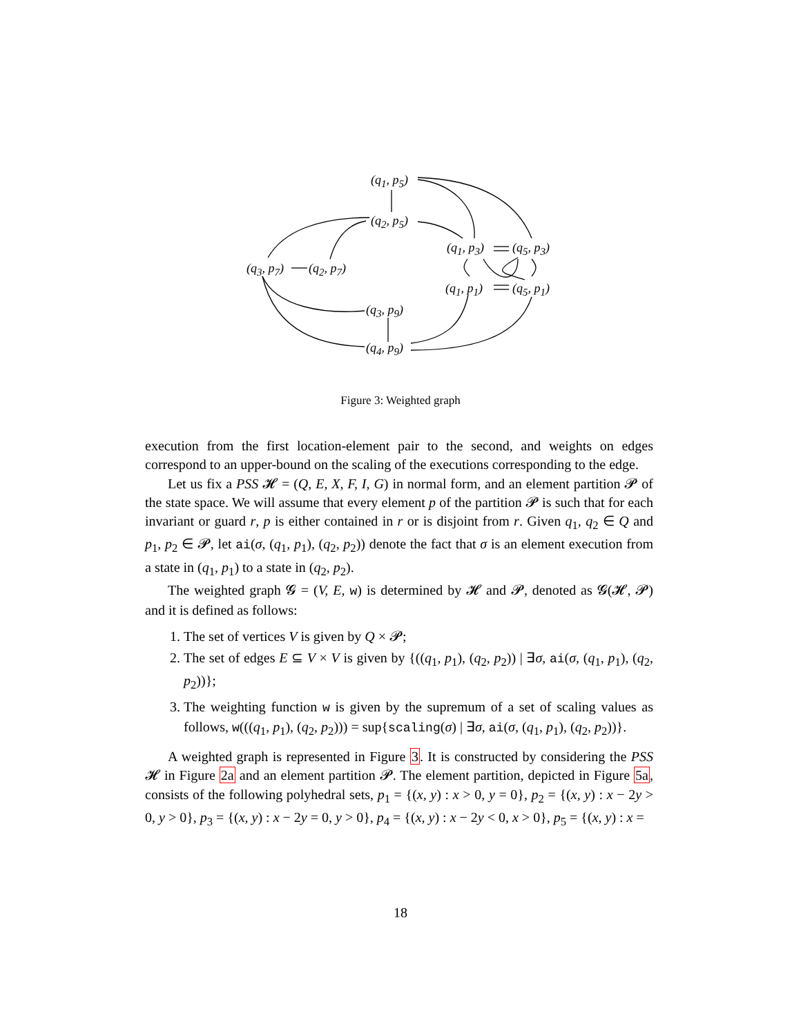(q<sub>1</sub>, p<sub>5</sub>)
(q<sub>2</sub>, p<sub>5</sub>)
(q<sub>1</sub>, p<sub>3</sub>) (q<sub>5</sub>, p<sub>3</sub>)
(q<sub>3</sub>, p<sub>7</sub>) (q<sub>2</sub>, p<sub>7</sub>)
(q<sub>1</sub>, p<sub>1</sub>) (q<sub>5</sub>, p<sub>1</sub>)
(q<sub>3</sub>, p<sub>9</sub>)
(q<sub>4</sub>, p<sub>9</sub>)
Figure 3: Weighted graph
execution from the first location-element pair to the second, and weights on edges correspond to an upper-bound on the scaling of the executions corresponding to the edge.
Let us fix a PSS 𝓗 = (Q, E, X, F, I, G) in normal form, and an element partition 𝓟 of the state space. We will assume that every element p of the partition 𝓟 is such that for each invariant or guard r, p is either contained in r or is disjoint from r. Given q<sub>1</sub>, q<sub>2</sub> ∈ Q and p<sub>1</sub>, p<sub>2</sub> ∈ 𝓟, let ai(σ, (q<sub>1</sub>, p<sub>1</sub>), (q<sub>2</sub>, p<sub>2</sub>)) denote the fact that σ is an element execution from a state in (q<sub>1</sub>, p<sub>1</sub>) to a state in (q<sub>2</sub>, p<sub>2</sub>).
The weighted graph 𝓖 = (V, E, w) is determined by 𝓗 and 𝓟, denoted as 𝓖(𝓗, 𝓟) and it is defined as follows:
1. The set of vertices V is given by Q × 𝓟;
2. The set of edges E ⊆ V × V is given by {((q<sub>1</sub>, p<sub>1</sub>), (q<sub>2</sub>, p<sub>2</sub>)) | ∃σ, ai(σ, (q<sub>1</sub>, p<sub>1</sub>), (q<sub>2</sub>, p<sub>2</sub>))};
3. The weighting function w is given by the supremum of a set of scaling values as follows, w(((q<sub>1</sub>, p<sub>1</sub>), (q<sub>2</sub>, p<sub>2</sub>))) = sup{scaling(σ) | ∃σ, ai(σ, (q<sub>1</sub>, p<sub>1</sub>), (q<sub>2</sub>, p<sub>2</sub>))}.
A weighted graph is represented in Figure 3. It is constructed by considering the PSS 𝓗 in Figure 2a and an element partition 𝓟. The element partition, depicted in Figure 5a, consists of the following polyhedral sets, p<sub>1</sub> = {(x, y) : x > 0, y = 0}, p<sub>2</sub> = {(x, y) : x − 2y > 0, y > 0}, p<sub>3</sub> = {(x, y) : x − 2y = 0, y > 0}, p<sub>4</sub> = {(x, y) : x − 2y < 0, x > 0}, p<sub>5</sub> = {(x, y) : x =
18